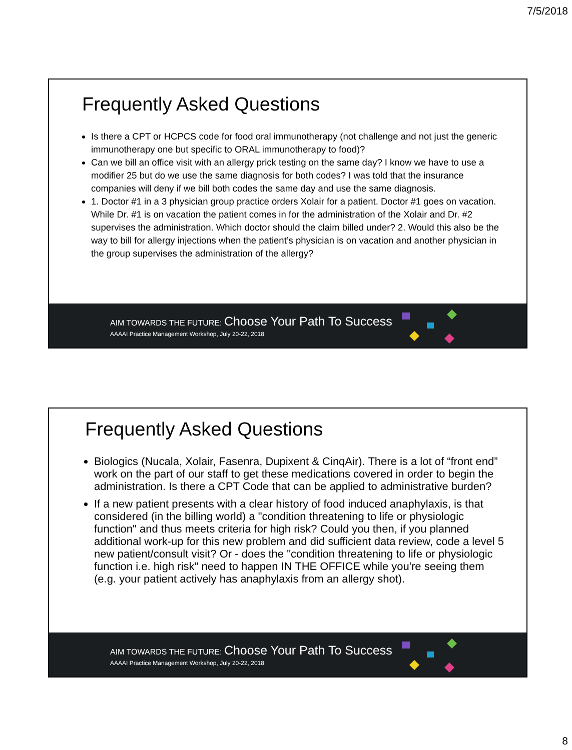7/5/2018
Frequently Asked Questions
Is there a CPT or HCPCS code for food oral immunotherapy (not challenge and not just the generic immunotherapy one but specific to ORAL immunotherapy to food)?
Can we bill an office visit with an allergy prick testing on the same day? I know we have to use a modifier 25 but do we use the same diagnosis for both codes? I was told that the insurance companies will deny if we bill both codes the same day and use the same diagnosis.
1. Doctor #1 in a 3 physician group practice orders Xolair for a patient. Doctor #1 goes on vacation. While Dr. #1 is on vacation the patient comes in for the administration of the Xolair and Dr. #2 supervises the administration. Which doctor should the claim billed under? 2. Would this also be the way to bill for allergy injections when the patient’s physician is on vacation and another physician in the group supervises the administration of the allergy?
AIM TOWARDS THE FUTURE: Choose Your Path To Success
AAAAI Practice Management Workshop, July 20-22, 2018
Frequently Asked Questions
Biologics (Nucala, Xolair, Fasenra, Dupixent & CinqAir). There is a lot of “front end” work on the part of our staff to get these medications covered in order to begin the administration. Is there a CPT Code that can be applied to administrative burden?
If a new patient presents with a clear history of food induced anaphylaxis, is that considered (in the billing world) a "condition threatening to life or physiologic function" and thus meets criteria for high risk? Could you then, if you planned additional work-up for this new problem and did sufficient data review, code a level 5 new patient/consult visit? Or - does the "condition threatening to life or physiologic function i.e. high risk" need to happen IN THE OFFICE while you're seeing them (e.g. your patient actively has anaphylaxis from an allergy shot).
AIM TOWARDS THE FUTURE: Choose Your Path To Success
AAAAI Practice Management Workshop, July 20-22, 2018
8